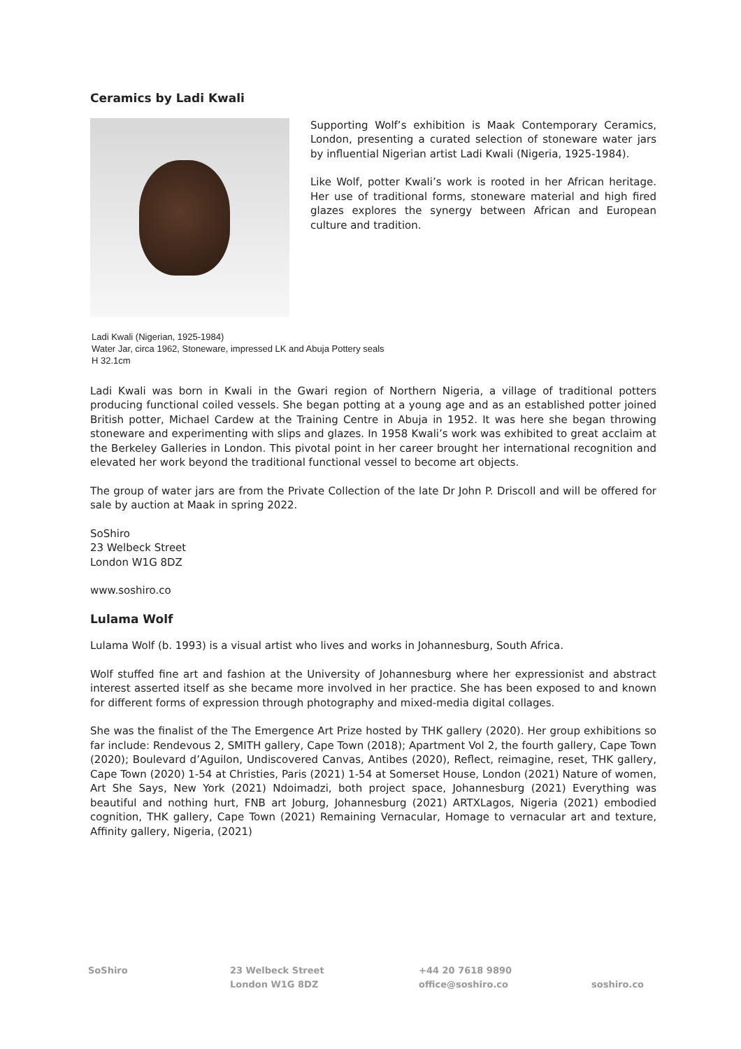Ceramics by Ladi Kwali
Supporting Wolf’s exhibition is Maak Contemporary Ceramics, London, presenting a curated selection of stoneware water jars by influential Nigerian artist Ladi Kwali (Nigeria, 1925-1984).
Like Wolf, potter Kwali’s work is rooted in her African heritage. Her use of traditional forms, stoneware material and high fired glazes explores the synergy between African and European culture and tradition.
Ladi Kwali (Nigerian, 1925-1984)
Water Jar, circa 1962, Stoneware, impressed LK and Abuja Pottery seals
H 32.1cm
Ladi Kwali was born in Kwali in the Gwari region of Northern Nigeria, a village of traditional potters producing functional coiled vessels. She began potting at a young age and as an established potter joined British potter, Michael Cardew at the Training Centre in Abuja in 1952. It was here she began throwing stoneware and experimenting with slips and glazes. In 1958 Kwali’s work was exhibited to great acclaim at the Berkeley Galleries in London. This pivotal point in her career brought her international recognition and elevated her work beyond the traditional functional vessel to become art objects.
The group of water jars are from the Private Collection of the late Dr John P. Driscoll and will be offered for sale by auction at Maak in spring 2022.
SoShiro
23 Welbeck Street
London W1G 8DZ
www.soshiro.co
Lulama Wolf
Lulama Wolf (b. 1993) is a visual artist who lives and works in Johannesburg, South Africa.
Wolf stuffed fine art and fashion at the University of Johannesburg where her expressionist and abstract interest asserted itself as she became more involved in her practice. She has been exposed to and known for different forms of expression through photography and mixed-media digital collages.
She was the finalist of the The Emergence Art Prize hosted by THK gallery (2020). Her group exhibitions so far include: Rendevous 2, SMITH gallery, Cape Town (2018); Apartment Vol 2, the fourth gallery, Cape Town (2020); Boulevard d’Aguilon, Undiscovered Canvas, Antibes (2020), Reflect, reimagine, reset, THK gallery, Cape Town (2020) 1-54 at Christies, Paris (2021) 1-54 at Somerset House, London (2021) Nature of women, Art She Says, New York (2021) Ndoimadzi, both project space, Johannesburg (2021) Everything was beautiful and nothing hurt, FNB art Joburg, Johannesburg (2021) ARTXLagos, Nigeria (2021) embodied cognition, THK gallery, Cape Town (2021) Remaining Vernacular, Homage to vernacular art and texture, Affinity gallery, Nigeria, (2021)
SoShiro 23 Welbeck Street
London W1G 8DZ
+44 20 7618 9890
office@soshiro.co
soshiro.co